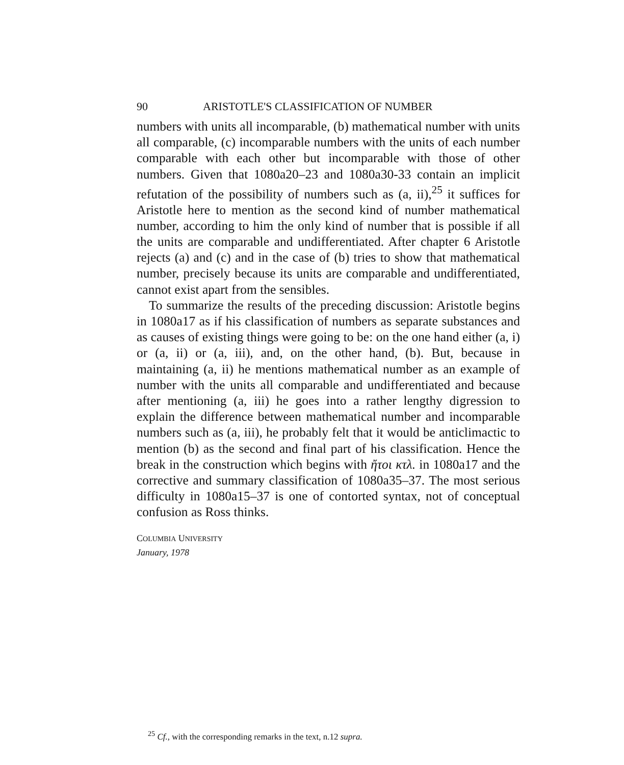90 ARISTOTLE'S CLASSIFICATION OF NUMBER
numbers with units all incomparable, (b) mathematical number with units all comparable, (c) incomparable numbers with the units of each number comparable with each other but incomparable with those of other numbers. Given that 1080a20–23 and 1080a30-33 contain an implicit refutation of the possibility of numbers such as (a, ii),<sup>25</sup> it suffices for Aristotle here to mention as the second kind of number mathematical number, according to him the only kind of number that is possible if all the units are comparable and undifferentiated. After chapter 6 Aristotle rejects (a) and (c) and in the case of (b) tries to show that mathematical number, precisely because its units are comparable and undifferentiated, cannot exist apart from the sensibles.
To summarize the results of the preceding discussion: Aristotle begins in 1080a17 as if his classification of numbers as separate substances and as causes of existing things were going to be: on the one hand either (a, i) or (a, ii) or (a, iii), and, on the other hand, (b). But, because in maintaining (a, ii) he mentions mathematical number as an example of number with the units all comparable and undifferentiated and because after mentioning (a, iii) he goes into a rather lengthy digression to explain the difference between mathematical number and incomparable numbers such as (a, iii), he probably felt that it would be anticlimactic to mention (b) as the second and final part of his classification. Hence the break in the construction which begins with ἤτοι κτλ. in 1080a17 and the corrective and summary classification of 1080a35–37. The most serious difficulty in 1080a15–37 is one of contorted syntax, not of conceptual confusion as Ross thinks.
COLUMBIA UNIVERSITY
January, 1978
<sup>25</sup> Cf., with the corresponding remarks in the text, n.12 supra.